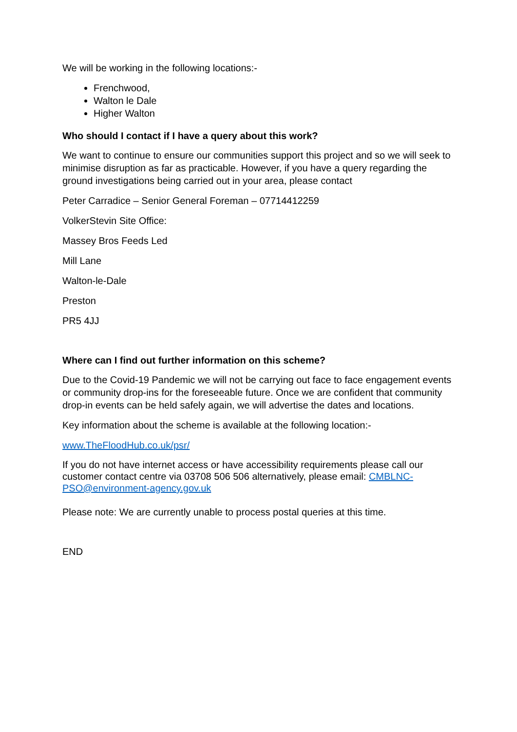We will be working in the following locations:-
Frenchwood,
Walton le Dale
Higher Walton
Who should I contact if I have a query about this work?
We want to continue to ensure our communities support this project and so we will seek to minimise disruption as far as practicable. However, if you have a query regarding the ground investigations being carried out in your area, please contact
Peter Carradice – Senior General Foreman – 07714412259
VolkerStevin Site Office:
Massey Bros Feeds Led
Mill Lane
Walton-le-Dale
Preston
PR5 4JJ
Where can I find out further information on this scheme?
Due to the Covid-19 Pandemic we will not be carrying out face to face engagement events or community drop-ins for the foreseeable future. Once we are confident that community drop-in events can be held safely again, we will advertise the dates and locations.
Key information about the scheme is available at the following location:-
www.TheFloodHub.co.uk/psr/
If you do not have internet access or have accessibility requirements please call our customer contact centre via 03708 506 506 alternatively, please email: CMBLNC-PSO@environment-agency.gov.uk
Please note: We are currently unable to process postal queries at this time.
END